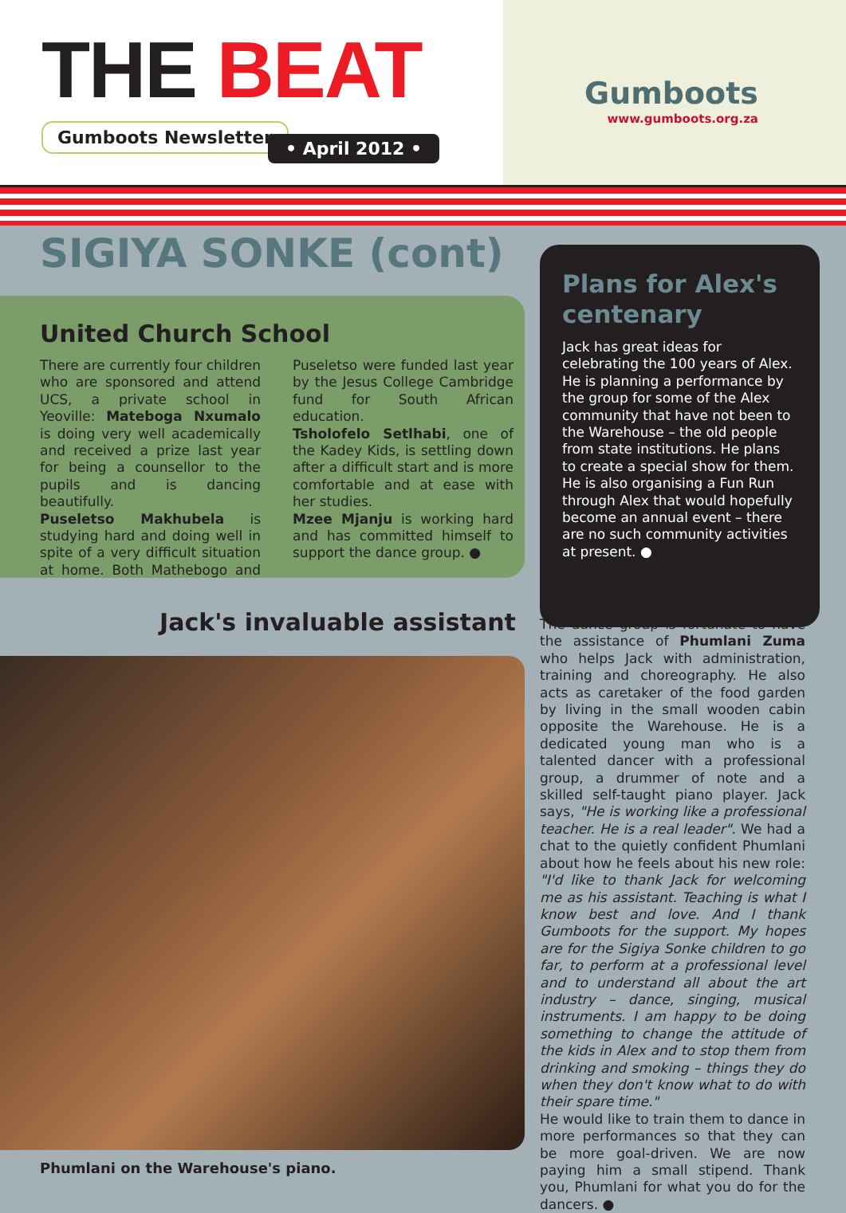THE BEAT
Gumboots Newsletter
• April 2012 •
Gumboots
www.gumboots.org.za
SIGIYA SONKE (cont)
United Church School
There are currently four children who are sponsored and attend UCS, a private school in Yeoville: Mateboga Nxumalo is doing very well academically and received a prize last year for being a counsellor to the pupils and is dancing beautifully.
Puseletso Makhubela is studying hard and doing well in spite of a very difficult situation at home. Both Mathebogo and Puseletso were funded last year by the Jesus College Cambridge fund for South African education.
Tsholofelo Setlhabi, one of the Kadey Kids, is settling down after a difficult start and is more comfortable and at ease with her studies.
Mzee Mjanju is working hard and has committed himself to support the dance group. ●
Plans for Alex's centenary
Jack has great ideas for celebrating the 100 years of Alex. He is planning a performance by the group for some of the Alex community that have not been to the Warehouse – the old people from state institutions. He plans to create a special show for them. He is also organising a Fun Run through Alex that would hopefully become an annual event – there are no such community activities at present. ●
Jack's invaluable assistant
Phumlani on the Warehouse's piano.
The dance group is fortunate to have the assistance of Phumlani Zuma who helps Jack with administration, training and choreography. He also acts as caretaker of the food garden by living in the small wooden cabin opposite the Warehouse. He is a dedicated young man who is a talented dancer with a professional group, a drummer of note and a skilled self-taught piano player. Jack says, "He is working like a professional teacher. He is a real leader". We had a chat to the quietly confident Phumlani about how he feels about his new role: "I'd like to thank Jack for welcoming me as his assistant. Teaching is what I know best and love. And I thank Gumboots for the support. My hopes are for the Sigiya Sonke children to go far, to perform at a professional level and to understand all about the art industry – dance, singing, musical instruments. I am happy to be doing something to change the attitude of the kids in Alex and to stop them from drinking and smoking – things they do when they don't know what to do with their spare time."
He would like to train them to dance in more performances so that they can be more goal-driven. We are now paying him a small stipend. Thank you, Phumlani for what you do for the dancers. ●